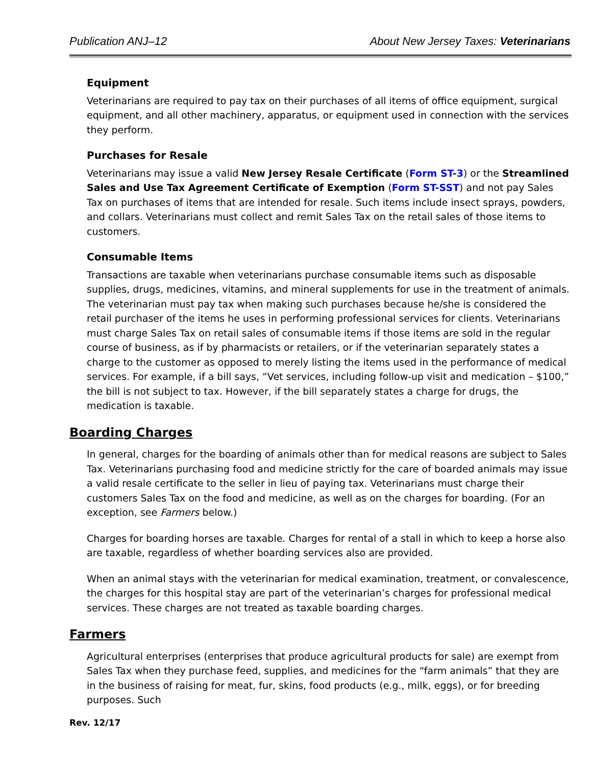Publication ANJ–12 About New Jersey Taxes: Veterinarians
Equipment
Veterinarians are required to pay tax on their purchases of all items of office equipment, surgical equipment, and all other machinery, apparatus, or equipment used in connection with the services they perform.
Purchases for Resale
Veterinarians may issue a valid New Jersey Resale Certificate (Form ST-3) or the Streamlined Sales and Use Tax Agreement Certificate of Exemption (Form ST-SST) and not pay Sales Tax on purchases of items that are intended for resale. Such items include insect sprays, powders, and collars. Veterinarians must collect and remit Sales Tax on the retail sales of those items to customers.
Consumable Items
Transactions are taxable when veterinarians purchase consumable items such as disposable supplies, drugs, medicines, vitamins, and mineral supplements for use in the treatment of animals. The veterinarian must pay tax when making such purchases because he/she is considered the retail purchaser of the items he uses in performing professional services for clients. Veterinarians must charge Sales Tax on retail sales of consumable items if those items are sold in the regular course of business, as if by pharmacists or retailers, or if the veterinarian separately states a charge to the customer as opposed to merely listing the items used in the performance of medical services. For example, if a bill says, “Vet services, including follow-up visit and medication – $100,” the bill is not subject to tax. However, if the bill separately states a charge for drugs, the medication is taxable.
Boarding Charges
In general, charges for the boarding of animals other than for medical reasons are subject to Sales Tax. Veterinarians purchasing food and medicine strictly for the care of boarded animals may issue a valid resale certificate to the seller in lieu of paying tax. Veterinarians must charge their customers Sales Tax on the food and medicine, as well as on the charges for boarding. (For an exception, see Farmers below.)
Charges for boarding horses are taxable. Charges for rental of a stall in which to keep a horse also are taxable, regardless of whether boarding services also are provided.
When an animal stays with the veterinarian for medical examination, treatment, or convalescence, the charges for this hospital stay are part of the veterinarian’s charges for professional medical services. These charges are not treated as taxable boarding charges.
Farmers
Agricultural enterprises (enterprises that produce agricultural products for sale) are exempt from Sales Tax when they purchase feed, supplies, and medicines for the “farm animals” that they are in the business of raising for meat, fur, skins, food products (e.g., milk, eggs), or for breeding purposes. Such
Rev. 12/17